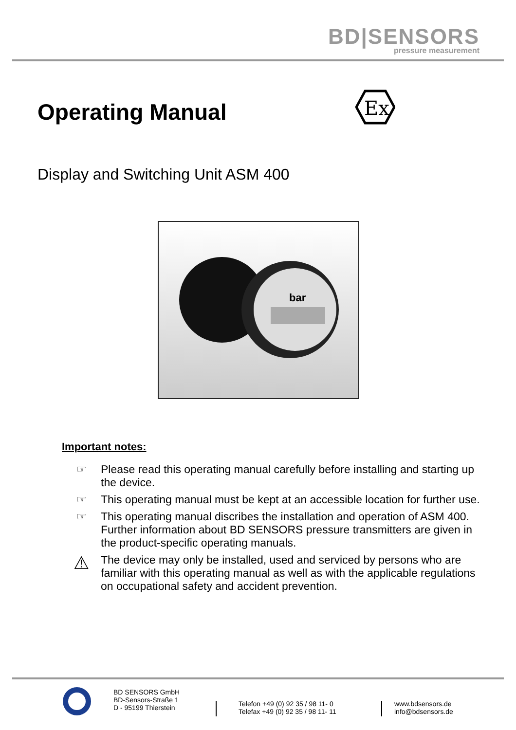BD|SENSORS
pressure measurement
Operating Manual
Ex
Display and Switching Unit ASM 400
bar
Important notes:
☞ Please read this operating manual carefully before installing and starting up the device.
☞ This operating manual must be kept at an accessible location for further use.
☞ This operating manual discribes the installation and operation of ASM 400. Further information about BD SENSORS pressure transmitters are given in the product-specific operating manuals.
⚠
The device may only be installed, used and serviced by persons who are familiar with this operating manual as well as with the applicable regulations on occupational safety and accident prevention.
BD SENSORS GmbH
BD-Sensors-Straße 1
D - 95199 Thierstein
Telefon +49 (0) 92 35 / 98 11- 0
Telefax +49 (0) 92 35 / 98 11- 11
www.bdsensors.de
info@bdsensors.de